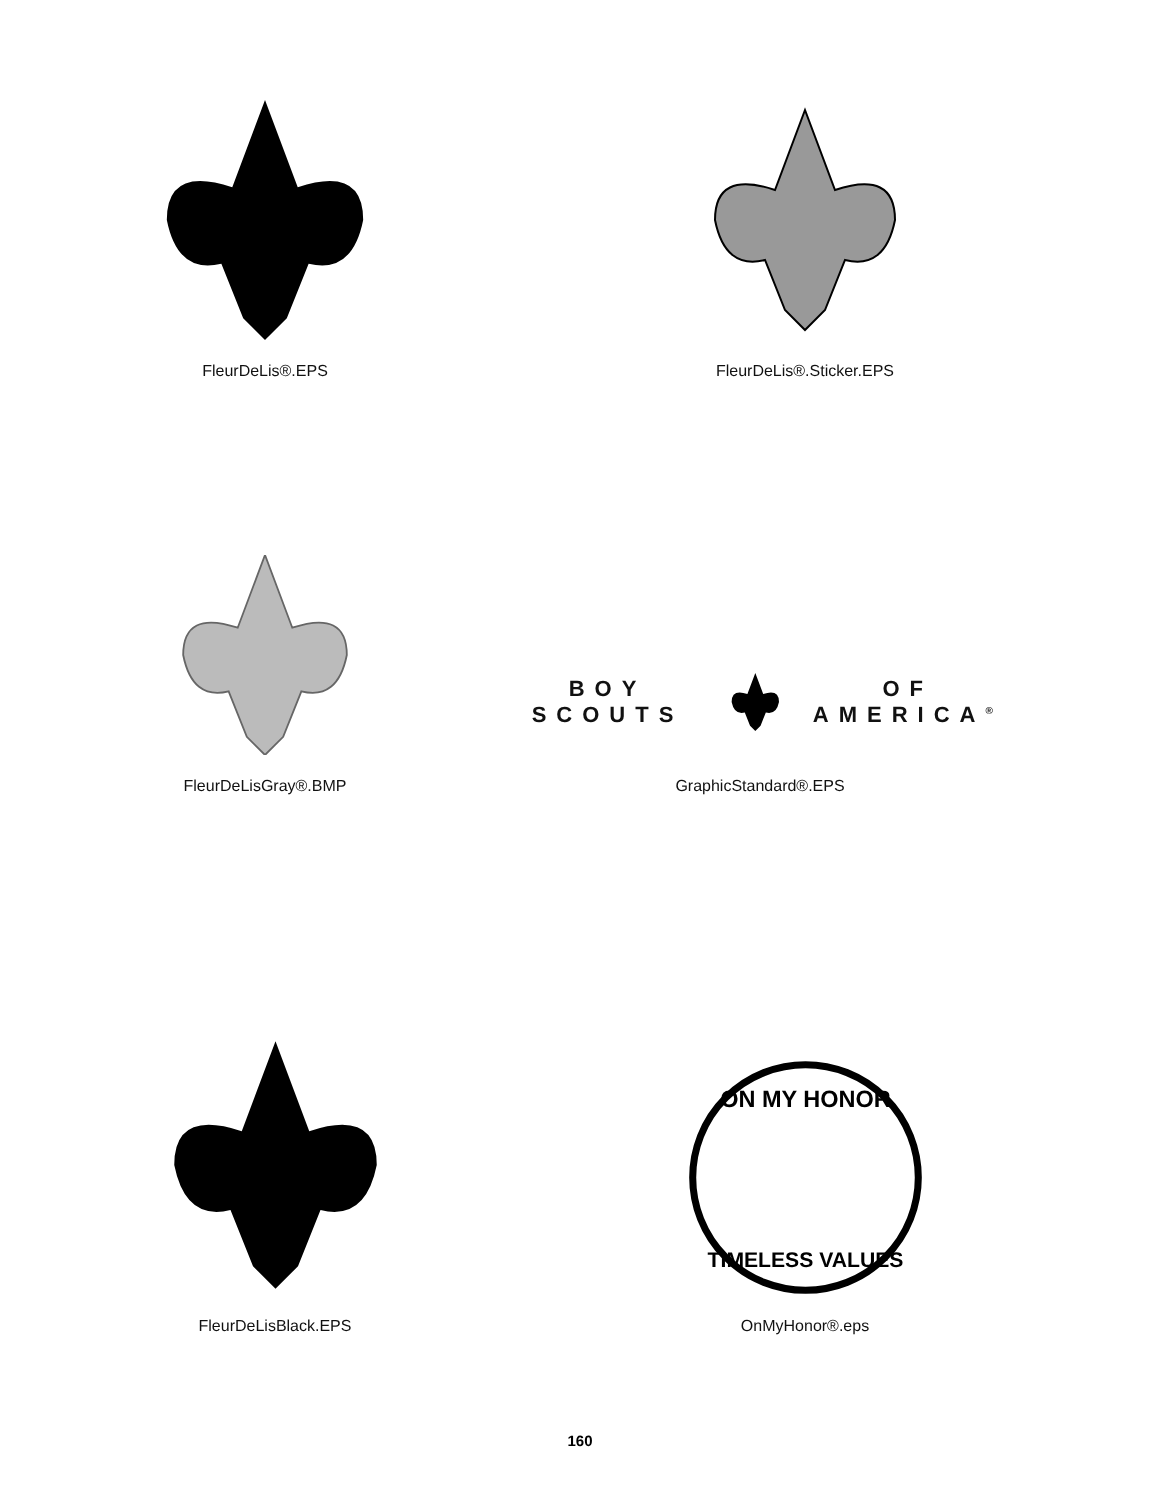FleurDeLis®.EPS FleurDeLis®.Sticker.EPS
FleurDeLisGray®.BMP
BOY SCOUTS OF AMERICA<sup>®</sup>
GraphicStandard®.EPS
FleurDeLisBlack.EPS
ON MY HONOR
TIMELESS VALUES
OnMyHonor®.eps
160